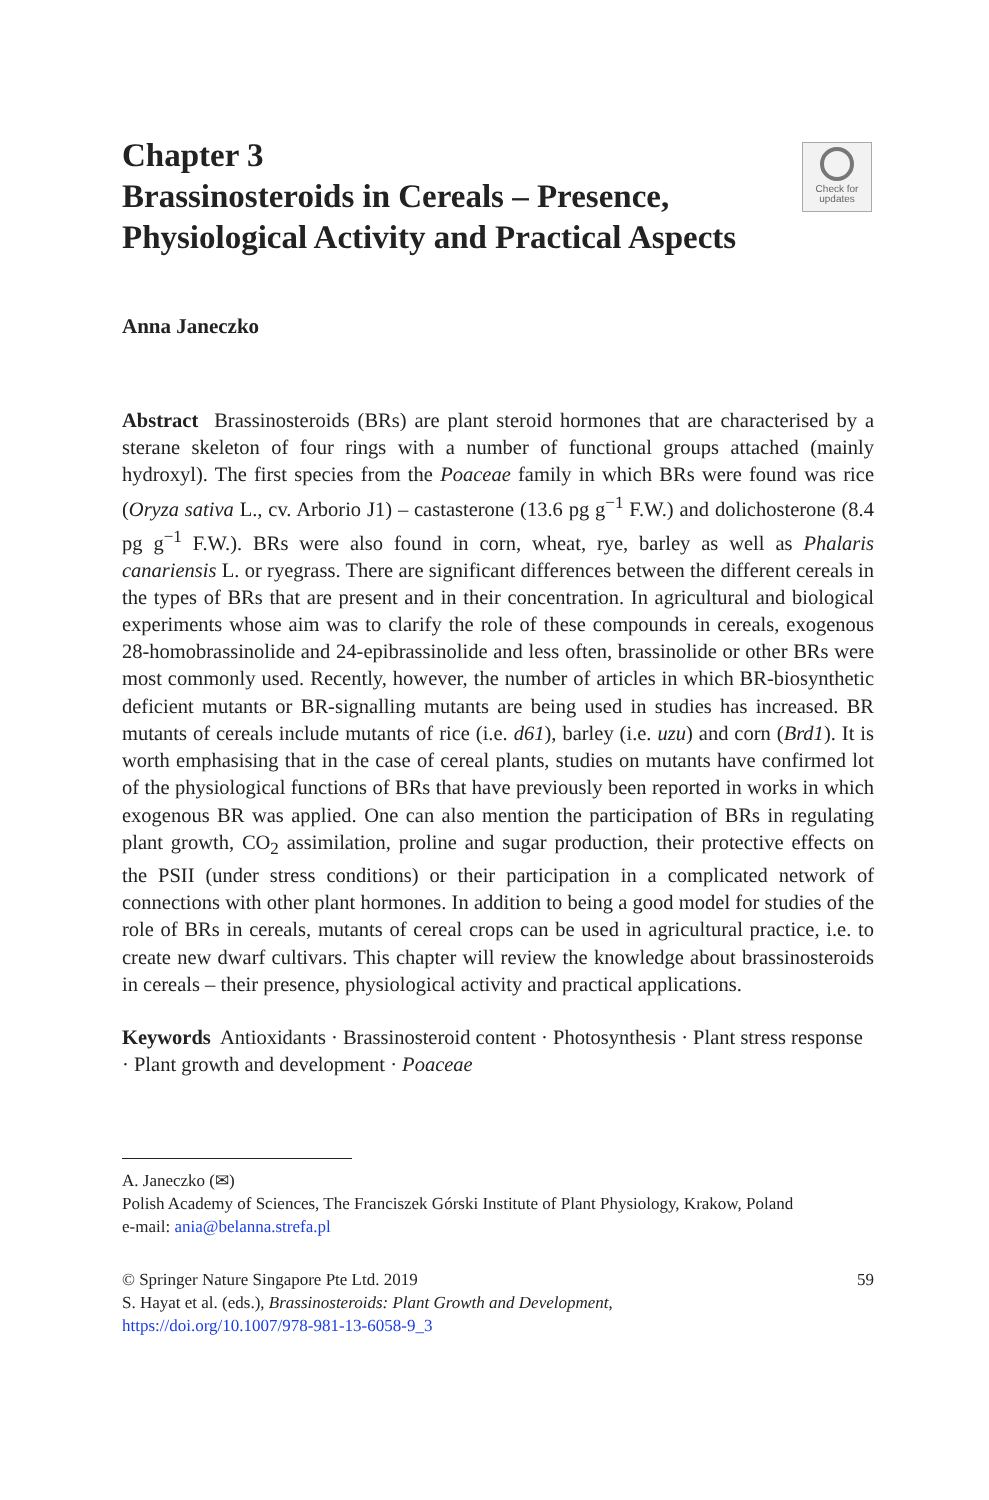Check for
updates
Chapter 3
Brassinosteroids in Cereals – Presence, Physiological Activity and Practical Aspects
Anna Janeczko
Abstract Brassinosteroids (BRs) are plant steroid hormones that are characterised by a sterane skeleton of four rings with a number of functional groups attached (mainly hydroxyl). The first species from the Poaceae family in which BRs were found was rice (Oryza sativa L., cv. Arborio J1) – castasterone (13.6 pg g<sup>−1</sup> F.W.) and dolichosterone (8.4 pg g<sup>−1</sup> F.W.). BRs were also found in corn, wheat, rye, barley as well as Phalaris canariensis L. or ryegrass. There are significant differences between the different cereals in the types of BRs that are present and in their concentration. In agricultural and biological experiments whose aim was to clarify the role of these compounds in cereals, exogenous 28-homobrassinolide and 24-epibrassinolide and less often, brassinolide or other BRs were most commonly used. Recently, however, the number of articles in which BR-biosynthetic deficient mutants or BR-signalling mutants are being used in studies has increased. BR mutants of cereals include mutants of rice (i.e. d61), barley (i.e. uzu) and corn (Brd1). It is worth emphasising that in the case of cereal plants, studies on mutants have confirmed lot of the physiological functions of BRs that have previously been reported in works in which exogenous BR was applied. One can also mention the participation of BRs in regulating plant growth, CO<sub>2</sub> assimilation, proline and sugar production, their protective effects on the PSII (under stress conditions) or their participation in a complicated network of connections with other plant hormones. In addition to being a good model for studies of the role of BRs in cereals, mutants of cereal crops can be used in agricultural practice, i.e. to create new dwarf cultivars. This chapter will review the knowledge about brassinosteroids in cereals – their presence, physiological activity and practical applications.
Keywords Antioxidants · Brassinosteroid content · Photosynthesis · Plant stress response · Plant growth and development · Poaceae
A. Janeczko (✉)
Polish Academy of Sciences, The Franciszek Górski Institute of Plant Physiology, Krakow, Poland
e-mail: ania@belanna.strefa.pl
© Springer Nature Singapore Pte Ltd. 2019 59
S. Hayat et al. (eds.), Brassinosteroids: Plant Growth and Development,
https://doi.org/10.1007/978-981-13-6058-9_3